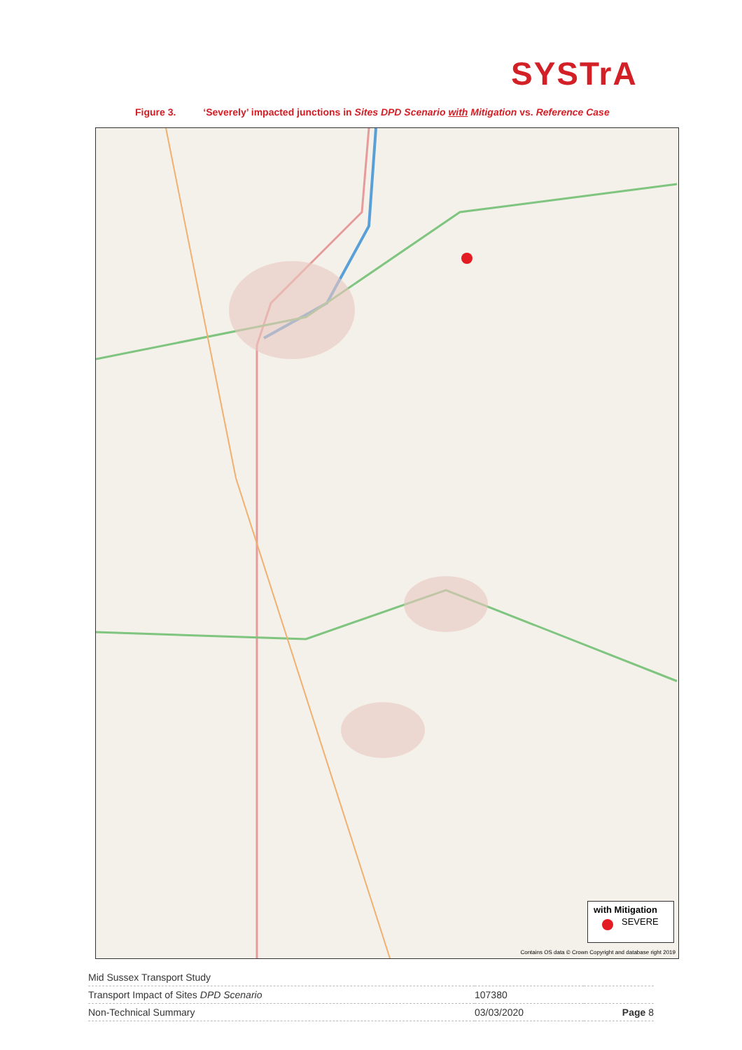SYSTrA
Figure 3. ‘Severely’ impacted junctions in Sites DPD Scenario with Mitigation vs. Reference Case
with Mitigation
SEVERE
Contains OS data © Crown Copyright and database right 2019
| Mid Sussex Transport Study | | |
| Transport Impact of Sites DPD Scenario | 107380 | |
| Non-Technical Summary | 03/03/2020 | Page 8 |